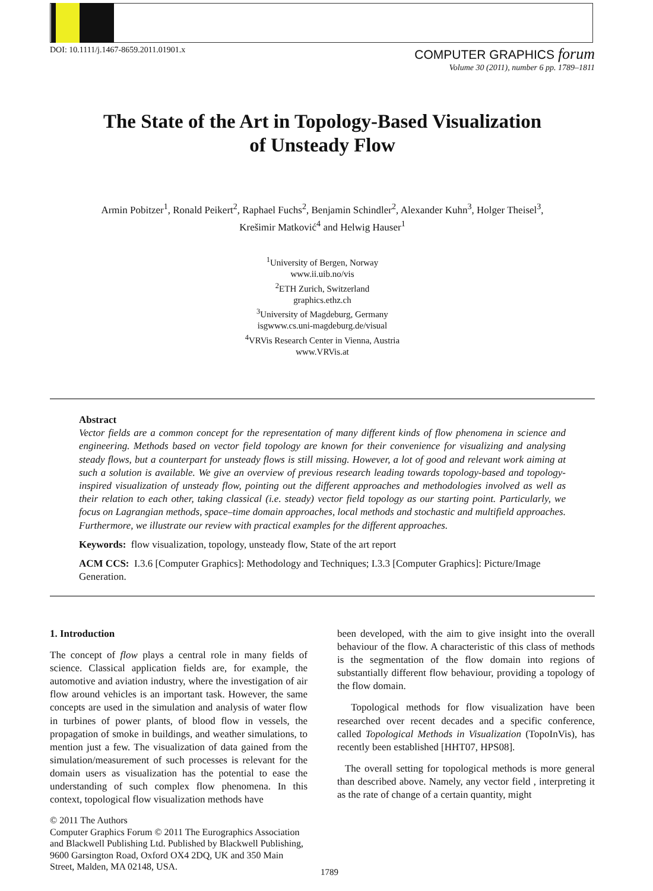DOI: 10.1111/j.1467-8659.2011.01901.x
COMPUTER GRAPHICS forum
Volume 30 (2011), number 6 pp. 1789–1811
The State of the Art in Topology-Based Visualization
of Unsteady Flow
Armin Pobitzer<sup>1</sup>, Ronald Peikert<sup>2</sup>, Raphael Fuchs<sup>2</sup>, Benjamin Schindler<sup>2</sup>, Alexander Kuhn<sup>3</sup>, Holger Theisel<sup>3</sup>,
Krešimir Matković<sup>4</sup> and Helwig Hauser<sup>1</sup>
<sup>1</sup> University of Bergen, Norway
www.ii.uib.no/vis
<sup>2</sup> ETH Zurich, Switzerland
graphics.ethz.ch
<sup>3</sup> University of Magdeburg, Germany
isgwww.cs.uni-magdeburg.de/visual
<sup>4</sup> VRVis Research Center in Vienna, Austria
www.VRVis.at
Abstract
Vector fields are a common concept for the representation of many different kinds of flow phenomena in science and engineering. Methods based on vector field topology are known for their convenience for visualizing and analysing steady flows, but a counterpart for unsteady flows is still missing. However, a lot of good and relevant work aiming at such a solution is available. We give an overview of previous research leading towards topology-based and topology-inspired visualization of unsteady flow, pointing out the different approaches and methodologies involved as well as their relation to each other, taking classical (i.e. steady) vector field topology as our starting point. Particularly, we focus on Lagrangian methods, space–time domain approaches, local methods and stochastic and multifield approaches. Furthermore, we illustrate our review with practical examples for the different approaches.
Keywords: flow visualization, topology, unsteady flow, State of the art report
ACM CCS: I.3.6 [Computer Graphics]: Methodology and Techniques; I.3.3 [Computer Graphics]: Picture/Image Generation.
1. Introduction
The concept of flow plays a central role in many fields of science. Classical application fields are, for example, the automotive and aviation industry, where the investigation of air flow around vehicles is an important task. However, the same concepts are used in the simulation and analysis of water flow in turbines of power plants, of blood flow in vessels, the propagation of smoke in buildings, and weather simulations, to mention just a few. The visualization of data gained from the simulation/measurement of such processes is relevant for the domain users as visualization has the potential to ease the understanding of such complex flow phenomena. In this context, topological flow visualization methods have
© 2011 The Authors
Computer Graphics Forum © 2011 The Eurographics Association and Blackwell Publishing Ltd. Published by Blackwell Publishing, 9600 Garsington Road, Oxford OX4 2DQ, UK and 350 Main Street, Malden, MA 02148, USA.
been developed, with the aim to give insight into the overall behaviour of the flow. A characteristic of this class of methods is the segmentation of the flow domain into regions of substantially different flow behaviour, providing a topology of the flow domain.
Topological methods for flow visualization have been researched over recent decades and a specific conference, called Topological Methods in Visualization (TopoInVis), has recently been established [HHT07, HPS08].
The overall setting for topological methods is more general than described above. Namely, any vector field , interpreting it as the rate of change of a certain quantity, might
1789